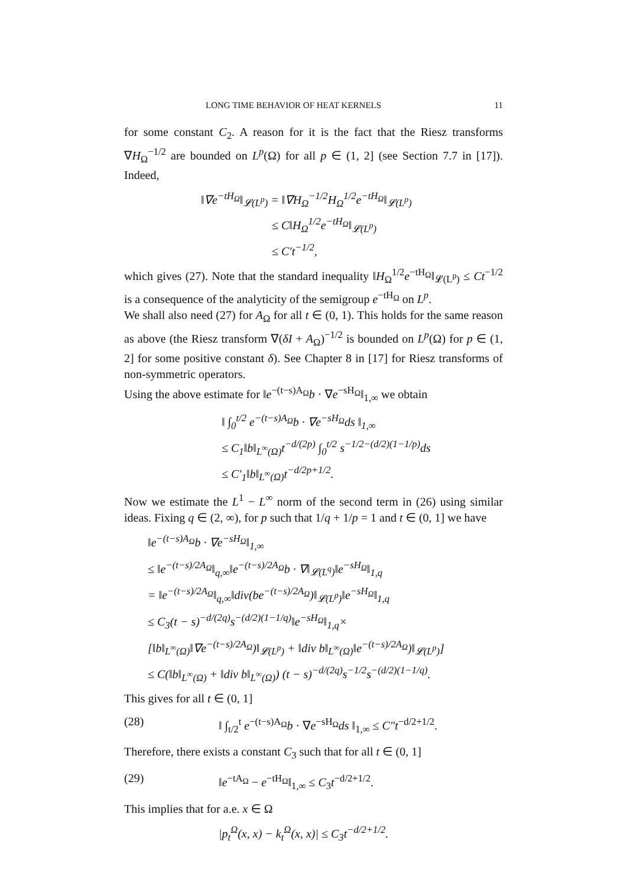LONG TIME BEHAVIOR OF HEAT KERNELS 11
for some constant C<sub>2</sub>. A reason for it is the fact that the Riesz transforms ∇H<sub>Ω</sub><sup>−1/2</sup> are bounded on L<sup>p</sup>(Ω) for all p ∈ (1, 2] (see Section 7.7 in [17]). Indeed,
‖∇e<sup>−tH<sub>Ω</sub></sup>‖<sub>𝓛(L<sup>p</sup>)</sub> = ‖∇H<sub>Ω</sub><sup>−1/2</sup>H<sub>Ω</sub><sup>1/2</sup>e<sup>−tH<sub>Ω</sub></sup>‖<sub>𝓛(L<sup>p</sup>)</sub>
≤ C‖H<sub>Ω</sub><sup>1/2</sup>e<sup>−tH<sub>Ω</sub></sup>‖<sub>𝓛(L<sup>p</sup>)</sub>
≤ C′t<sup>−1/2</sup>,
which gives (27). Note that the standard inequality ‖H<sub>Ω</sub><sup>1/2</sup>e<sup>−tH<sub>Ω</sub></sup>‖<sub>𝓛(L<sup>p</sup>)</sub> ≤ Ct<sup>−1/2</sup> is a consequence of the analyticity of the semigroup e<sup>−tH<sub>Ω</sub></sup> on L<sup>p</sup>.
We shall also need (27) for A<sub>Ω</sub> for all t ∈ (0, 1). This holds for the same reason as above (the Riesz transform ∇(δI + A<sub>Ω</sub>)<sup>−1/2</sup> is bounded on L<sup>p</sup>(Ω) for p ∈ (1, 2] for some positive constant δ). See Chapter 8 in [17] for Riesz transforms of non-symmetric operators.
Using the above estimate for ‖e<sup>−(t−s)A<sub>Ω</sub></sup>b · ∇e<sup>−sH<sub>Ω</sub></sup>‖<sub>1,∞</sub> we obtain
‖ ∫<sub>0</sub><sup>t/2</sup> e<sup>−(t−s)A<sub>Ω</sub></sup>b · ∇e<sup>−sH<sub>Ω</sub></sup>ds ‖<sub>1,∞</sub>
≤ C<sub>1</sub>‖b‖<sub>L<sup>∞</sup>(Ω)</sub>t<sup>−d/(2p)</sup> ∫<sub>0</sub><sup>t/2</sup> s<sup>−1/2−(d/2)(1−1/p)</sup>ds
≤ C′<sub>1</sub>‖b‖<sub>L<sup>∞</sup>(Ω)</sub>t<sup>−d/2p+1/2</sup>.
Now we estimate the L<sup>1</sup> − L<sup>∞</sup> norm of the second term in (26) using similar ideas. Fixing q ∈ (2, ∞), for p such that 1/q + 1/p = 1 and t ∈ (0, 1] we have
‖e<sup>−(t−s)A<sub>Ω</sub></sup>b · ∇e<sup>−sH<sub>Ω</sub></sup>‖<sub>1,∞</sub>
≤ ‖e<sup>−(t−s)/2A<sub>Ω</sub></sup>‖<sub>q,∞</sub>‖e<sup>−(t−s)/2A<sub>Ω</sub></sup>b · ∇‖<sub>𝓛(L<sup>q</sup>)</sub>‖e<sup>−sH<sub>Ω</sub></sup>‖<sub>1,q</sub>
= ‖e<sup>−(t−s)/2A<sub>Ω</sub></sup>‖<sub>q,∞</sub>‖div(be<sup>−(t−s)/2A<sub>Ω</sub></sup>)‖<sub>𝓛(L<sup>p</sup>)</sub>‖e<sup>−sH<sub>Ω</sub></sup>‖<sub>1,q</sub>
≤ C<sub>3</sub>(t − s)<sup>−d/(2q)</sup>s<sup>−(d/2)(1−1/q)</sup>‖e<sup>−sH<sub>Ω</sub></sup>‖<sub>1,q</sub>×
[‖b‖<sub>L<sup>∞</sup>(Ω)</sub>‖∇e<sup>−(t−s)/2A<sub>Ω</sub></sup>)‖<sub>𝓛(L<sup>p</sup>)</sub> + ‖div b‖<sub>L<sup>∞</sup>(Ω)</sub>‖e<sup>−(t−s)/2A<sub>Ω</sub></sup>)‖<sub>𝓛(L<sup>p</sup>)</sub>]
≤ C(‖b‖<sub>L<sup>∞</sup>(Ω)</sub> + ‖div b‖<sub>L<sup>∞</sup>(Ω)</sub>) (t − s)<sup>−d/(2q)</sup>s<sup>−1/2</sup>s<sup>−(d/2)(1−1/q)</sup>.
This gives for all t ∈ (0, 1]
(28) ‖ ∫<sub>t/2</sub><sup>t</sup> e<sup>−(t−s)A<sub>Ω</sub></sup>b · ∇e<sup>−sH<sub>Ω</sub></sup>ds ‖<sub>1,∞</sub> ≤ C″t<sup>−d/2+1/2</sup>.
Therefore, there exists a constant C<sub>3</sub> such that for all t ∈ (0, 1]
(29) ‖e<sup>−tA<sub>Ω</sub></sup> − e<sup>−tH<sub>Ω</sub></sup>‖<sub>1,∞</sub> ≤ C<sub>3</sub>t<sup>−d/2+1/2</sup>.
This implies that for a.e. x ∈ Ω
|p<sub>t</sub><sup>Ω</sup>(x, x) − k<sub>t</sub><sup>Ω</sup>(x, x)| ≤ C<sub>3</sub>t<sup>−d/2+1/2</sup>.